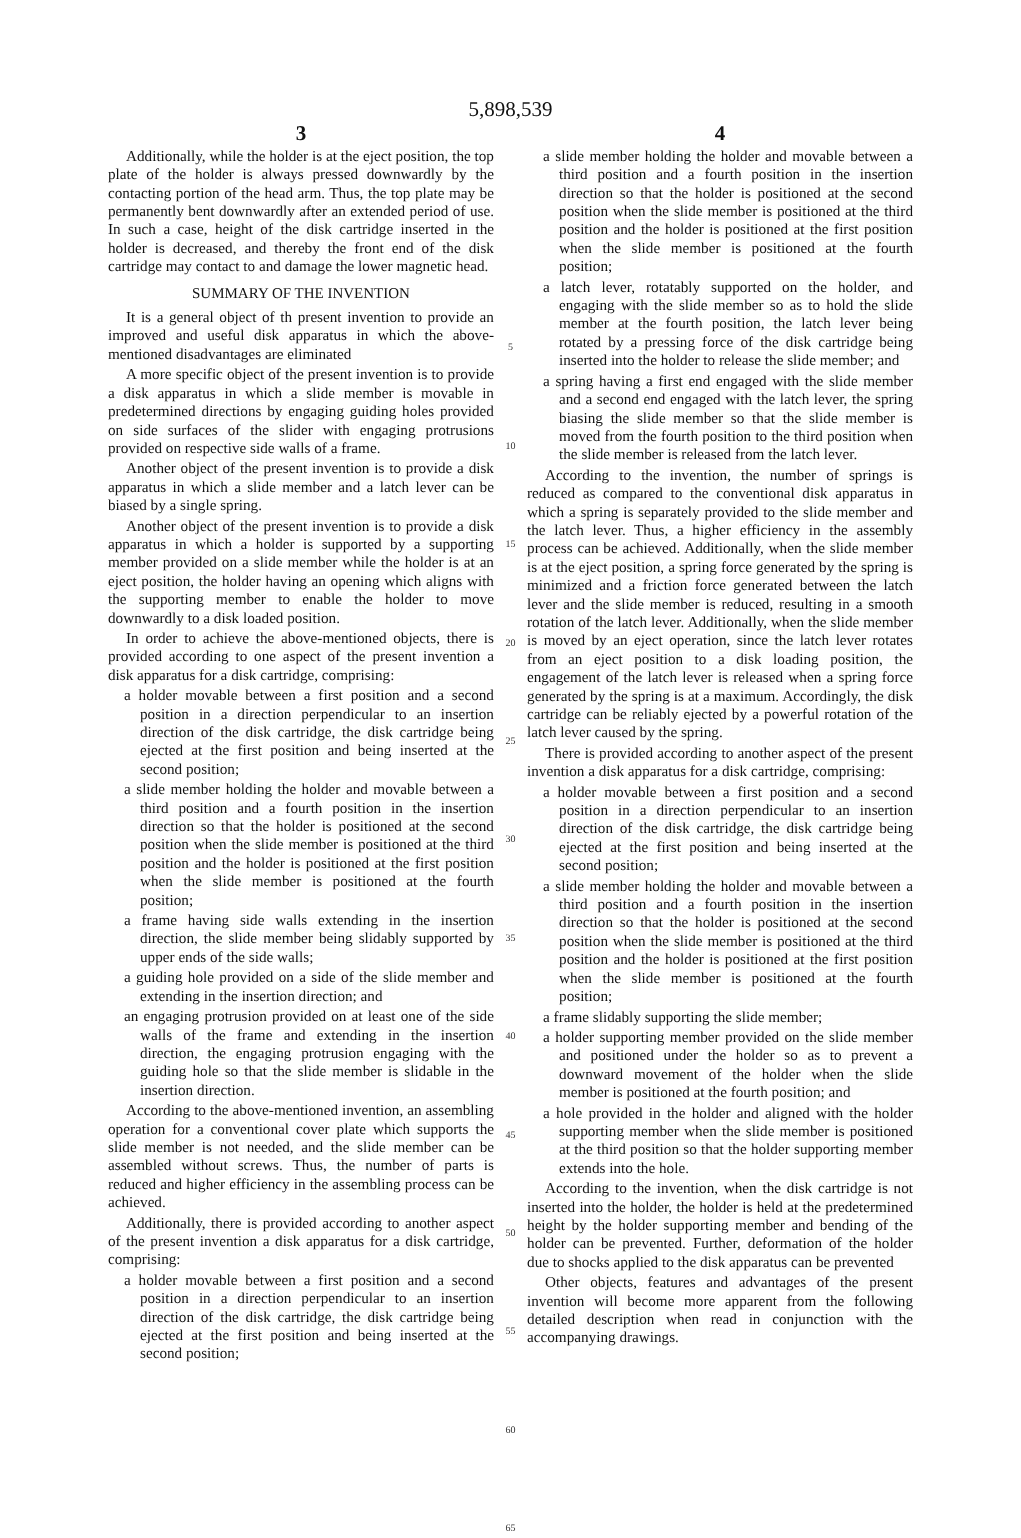5,898,539
3
Additionally, while the holder is at the eject position, the top plate of the holder is always pressed downwardly by the contacting portion of the head arm. Thus, the top plate may be permanently bent downwardly after an extended period of use. In such a case, height of the disk cartridge inserted in the holder is decreased, and thereby the front end of the disk cartridge may contact to and damage the lower magnetic head.
SUMMARY OF THE INVENTION
It is a general object of th present invention to provide an improved and useful disk apparatus in which the above-mentioned disadvantages are eliminated
A more specific object of the present invention is to provide a disk apparatus in which a slide member is movable in predetermined directions by engaging guiding holes provided on side surfaces of the slider with engaging protrusions provided on respective side walls of a frame.
Another object of the present invention is to provide a disk apparatus in which a slide member and a latch lever can be biased by a single spring.
Another object of the present invention is to provide a disk apparatus in which a holder is supported by a supporting member provided on a slide member while the holder is at an eject position, the holder having an opening which aligns with the supporting member to enable the holder to move downwardly to a disk loaded position.
In order to achieve the above-mentioned objects, there is provided according to one aspect of the present invention a disk apparatus for a disk cartridge, comprising:
a holder movable between a first position and a second position in a direction perpendicular to an insertion direction of the disk cartridge, the disk cartridge being ejected at the first position and being inserted at the second position;
a slide member holding the holder and movable between a third position and a fourth position in the insertion direction so that the holder is positioned at the second position when the slide member is positioned at the third position and the holder is positioned at the first position when the slide member is positioned at the fourth position;
a frame having side walls extending in the insertion direction, the slide member being slidably supported by upper ends of the side walls;
a guiding hole provided on a side of the slide member and extending in the insertion direction; and
an engaging protrusion provided on at least one of the side walls of the frame and extending in the insertion direction, the engaging protrusion engaging with the guiding hole so that the slide member is slidable in the insertion direction.
According to the above-mentioned invention, an assembling operation for a conventional cover plate which supports the slide member is not needed, and the slide member can be assembled without screws. Thus, the number of parts is reduced and higher efficiency in the assembling process can be achieved.
Additionally, there is provided according to another aspect of the present invention a disk apparatus for a disk cartridge, comprising:
a holder movable between a first position and a second position in a direction perpendicular to an insertion direction of the disk cartridge, the disk cartridge being ejected at the first position and being inserted at the second position;
5
10
15
20
25
30
35
40
45
50
55
60
65
4
a slide member holding the holder and movable between a third position and a fourth position in the insertion direction so that the holder is positioned at the second position when the slide member is positioned at the third position and the holder is positioned at the first position when the slide member is positioned at the fourth position;
a latch lever, rotatably supported on the holder, and engaging with the slide member so as to hold the slide member at the fourth position, the latch lever being rotated by a pressing force of the disk cartridge being inserted into the holder to release the slide member; and
a spring having a first end engaged with the slide member and a second end engaged with the latch lever, the spring biasing the slide member so that the slide member is moved from the fourth position to the third position when the slide member is released from the latch lever.
According to the invention, the number of springs is reduced as compared to the conventional disk apparatus in which a spring is separately provided to the slide member and the latch lever. Thus, a higher efficiency in the assembly process can be achieved. Additionally, when the slide member is at the eject position, a spring force generated by the spring is minimized and a friction force generated between the latch lever and the slide member is reduced, resulting in a smooth rotation of the latch lever. Additionally, when the slide member is moved by an eject operation, since the latch lever rotates from an eject position to a disk loading position, the engagement of the latch lever is released when a spring force generated by the spring is at a maximum. Accordingly, the disk cartridge can be reliably ejected by a powerful rotation of the latch lever caused by the spring.
There is provided according to another aspect of the present invention a disk apparatus for a disk cartridge, comprising:
a holder movable between a first position and a second position in a direction perpendicular to an insertion direction of the disk cartridge, the disk cartridge being ejected at the first position and being inserted at the second position;
a slide member holding the holder and movable between a third position and a fourth position in the insertion direction so that the holder is positioned at the second position when the slide member is positioned at the third position and the holder is positioned at the first position when the slide member is positioned at the fourth position;
a frame slidably supporting the slide member;
a holder supporting member provided on the slide member and positioned under the holder so as to prevent a downward movement of the holder when the slide member is positioned at the fourth position; and
a hole provided in the holder and aligned with the holder supporting member when the slide member is positioned at the third position so that the holder supporting member extends into the hole.
According to the invention, when the disk cartridge is not inserted into the holder, the holder is held at the predetermined height by the holder supporting member and bending of the holder can be prevented. Further, deformation of the holder due to shocks applied to the disk apparatus can be prevented
Other objects, features and advantages of the present invention will become more apparent from the following detailed description when read in conjunction with the accompanying drawings.